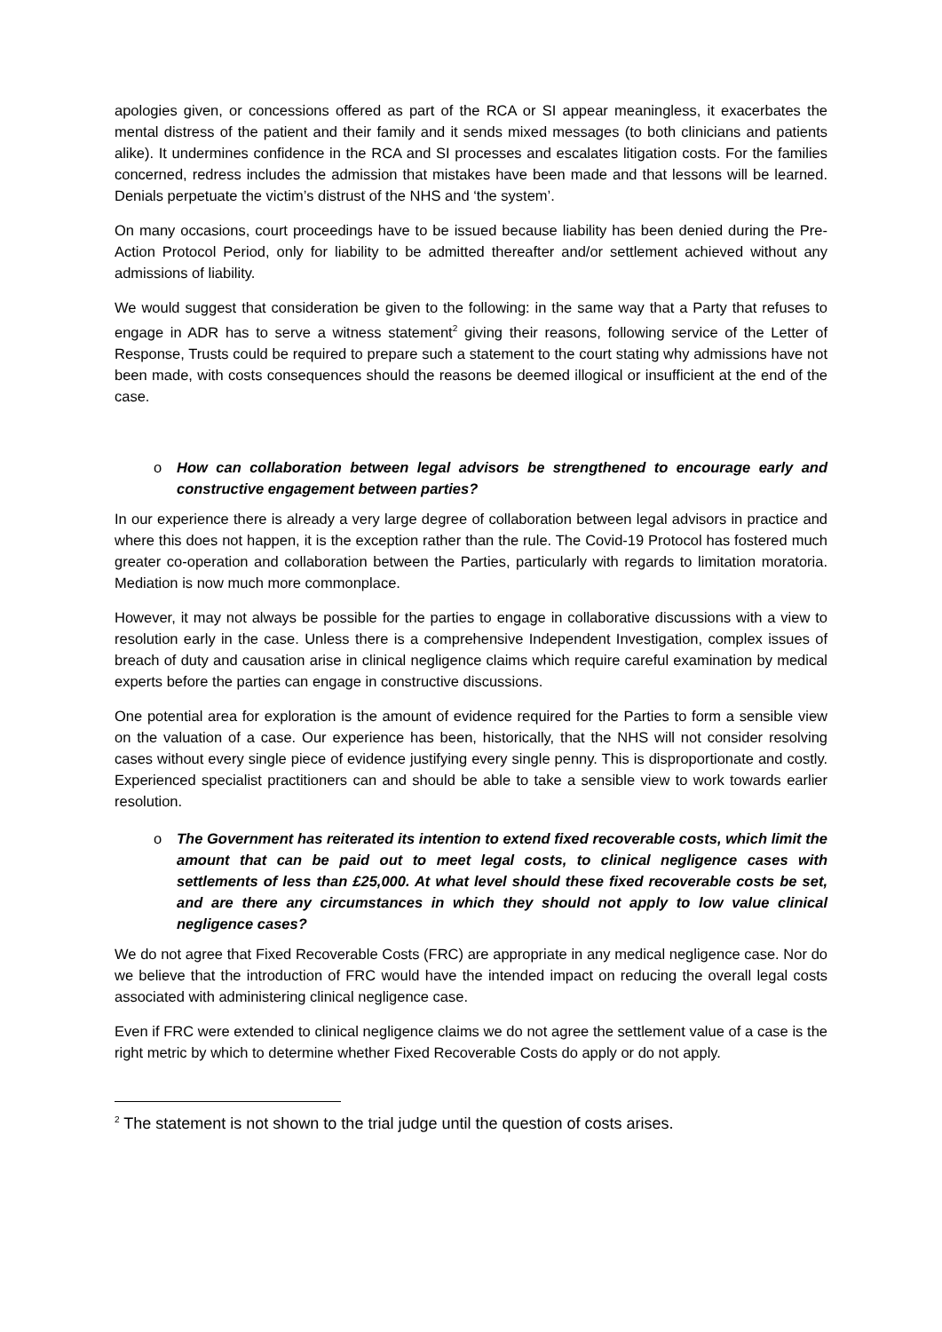apologies given, or concessions offered as part of the RCA or SI appear meaningless, it exacerbates the mental distress of the patient and their family and it sends mixed messages (to both clinicians and patients alike). It undermines confidence in the RCA and SI processes and escalates litigation costs. For the families concerned, redress includes the admission that mistakes have been made and that lessons will be learned. Denials perpetuate the victim’s distrust of the NHS and ‘the system’.
On many occasions, court proceedings have to be issued because liability has been denied during the Pre-Action Protocol Period, only for liability to be admitted thereafter and/or settlement achieved without any admissions of liability.
We would suggest that consideration be given to the following: in the same way that a Party that refuses to engage in ADR has to serve a witness statement<sup>2</sup> giving their reasons, following service of the Letter of Response, Trusts could be required to prepare such a statement to the court stating why admissions have not been made, with costs consequences should the reasons be deemed illogical or insufficient at the end of the case.
o How can collaboration between legal advisors be strengthened to encourage early and constructive engagement between parties?
In our experience there is already a very large degree of collaboration between legal advisors in practice and where this does not happen, it is the exception rather than the rule. The Covid-19 Protocol has fostered much greater co-operation and collaboration between the Parties, particularly with regards to limitation moratoria. Mediation is now much more commonplace.
However, it may not always be possible for the parties to engage in collaborative discussions with a view to resolution early in the case. Unless there is a comprehensive Independent Investigation, complex issues of breach of duty and causation arise in clinical negligence claims which require careful examination by medical experts before the parties can engage in constructive discussions.
One potential area for exploration is the amount of evidence required for the Parties to form a sensible view on the valuation of a case. Our experience has been, historically, that the NHS will not consider resolving cases without every single piece of evidence justifying every single penny. This is disproportionate and costly. Experienced specialist practitioners can and should be able to take a sensible view to work towards earlier resolution.
o The Government has reiterated its intention to extend fixed recoverable costs, which limit the amount that can be paid out to meet legal costs, to clinical negligence cases with settlements of less than £25,000. At what level should these fixed recoverable costs be set, and are there any circumstances in which they should not apply to low value clinical negligence cases?
We do not agree that Fixed Recoverable Costs (FRC) are appropriate in any medical negligence case. Nor do we believe that the introduction of FRC would have the intended impact on reducing the overall legal costs associated with administering clinical negligence case.
Even if FRC were extended to clinical negligence claims we do not agree the settlement value of a case is the right metric by which to determine whether Fixed Recoverable Costs do apply or do not apply.
<sup>2</sup> The statement is not shown to the trial judge until the question of costs arises.